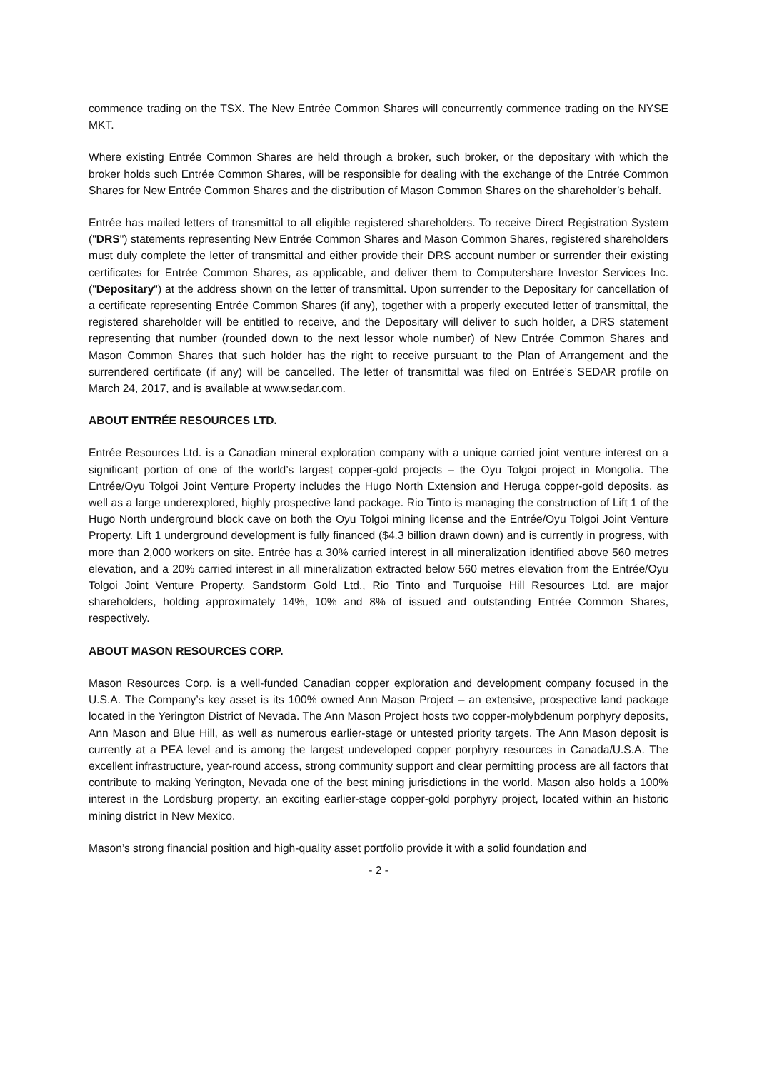commence trading on the TSX. The New Entrée Common Shares will concurrently commence trading on the NYSE MKT.
Where existing Entrée Common Shares are held through a broker, such broker, or the depositary with which the broker holds such Entrée Common Shares, will be responsible for dealing with the exchange of the Entrée Common Shares for New Entrée Common Shares and the distribution of Mason Common Shares on the shareholder’s behalf.
Entrée has mailed letters of transmittal to all eligible registered shareholders. To receive Direct Registration System ("DRS") statements representing New Entrée Common Shares and Mason Common Shares, registered shareholders must duly complete the letter of transmittal and either provide their DRS account number or surrender their existing certificates for Entrée Common Shares, as applicable, and deliver them to Computershare Investor Services Inc. ("Depositary") at the address shown on the letter of transmittal. Upon surrender to the Depositary for cancellation of a certificate representing Entrée Common Shares (if any), together with a properly executed letter of transmittal, the registered shareholder will be entitled to receive, and the Depositary will deliver to such holder, a DRS statement representing that number (rounded down to the next lessor whole number) of New Entrée Common Shares and Mason Common Shares that such holder has the right to receive pursuant to the Plan of Arrangement and the surrendered certificate (if any) will be cancelled. The letter of transmittal was filed on Entrée’s SEDAR profile on March 24, 2017, and is available at www.sedar.com.
ABOUT ENTRÉE RESOURCES LTD.
Entrée Resources Ltd. is a Canadian mineral exploration company with a unique carried joint venture interest on a significant portion of one of the world’s largest copper-gold projects – the Oyu Tolgoi project in Mongolia. The Entrée/Oyu Tolgoi Joint Venture Property includes the Hugo North Extension and Heruga copper-gold deposits, as well as a large underexplored, highly prospective land package. Rio Tinto is managing the construction of Lift 1 of the Hugo North underground block cave on both the Oyu Tolgoi mining license and the Entrée/Oyu Tolgoi Joint Venture Property. Lift 1 underground development is fully financed ($4.3 billion drawn down) and is currently in progress, with more than 2,000 workers on site. Entrée has a 30% carried interest in all mineralization identified above 560 metres elevation, and a 20% carried interest in all mineralization extracted below 560 metres elevation from the Entrée/Oyu Tolgoi Joint Venture Property. Sandstorm Gold Ltd., Rio Tinto and Turquoise Hill Resources Ltd. are major shareholders, holding approximately 14%, 10% and 8% of issued and outstanding Entrée Common Shares, respectively.
ABOUT MASON RESOURCES CORP.
Mason Resources Corp. is a well-funded Canadian copper exploration and development company focused in the U.S.A. The Company’s key asset is its 100% owned Ann Mason Project – an extensive, prospective land package located in the Yerington District of Nevada. The Ann Mason Project hosts two copper-molybdenum porphyry deposits, Ann Mason and Blue Hill, as well as numerous earlier-stage or untested priority targets. The Ann Mason deposit is currently at a PEA level and is among the largest undeveloped copper porphyry resources in Canada/U.S.A. The excellent infrastructure, year-round access, strong community support and clear permitting process are all factors that contribute to making Yerington, Nevada one of the best mining jurisdictions in the world. Mason also holds a 100% interest in the Lordsburg property, an exciting earlier-stage copper-gold porphyry project, located within an historic mining district in New Mexico.
Mason’s strong financial position and high-quality asset portfolio provide it with a solid foundation and
- 2 -